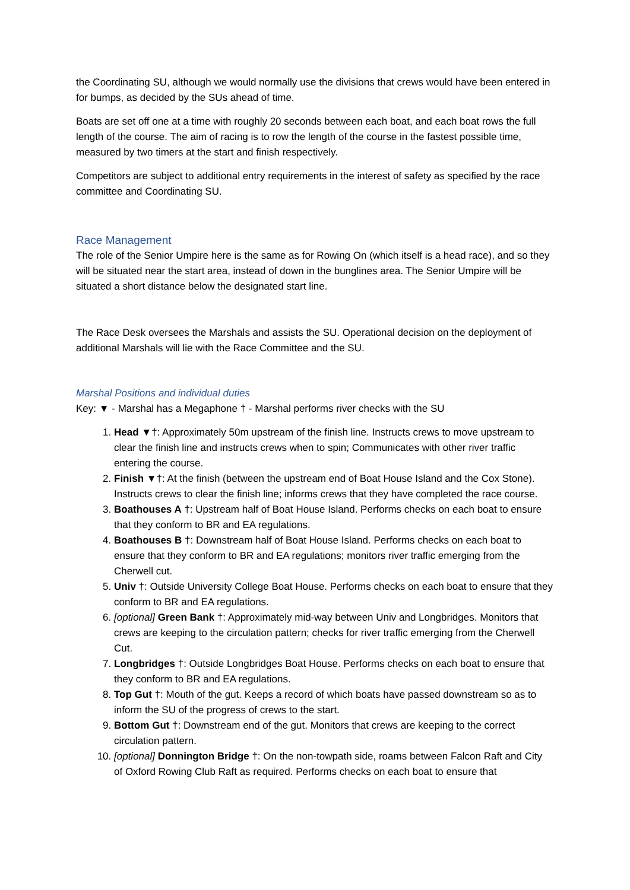the Coordinating SU, although we would normally use the divisions that crews would have been entered in for bumps, as decided by the SUs ahead of time.
Boats are set off one at a time with roughly 20 seconds between each boat, and each boat rows the full length of the course. The aim of racing is to row the length of the course in the fastest possible time, measured by two timers at the start and finish respectively.
Competitors are subject to additional entry requirements in the interest of safety as specified by the race committee and Coordinating SU.
Race Management
The role of the Senior Umpire here is the same as for Rowing On (which itself is a head race), and so they will be situated near the start area, instead of down in the bunglines area. The Senior Umpire will be situated a short distance below the designated start line.
The Race Desk oversees the Marshals and assists the SU. Operational decision on the deployment of additional Marshals will lie with the Race Committee and the SU.
Marshal Positions and individual duties
Key: ▼ - Marshal has a Megaphone † - Marshal performs river checks with the SU
1. Head ▼†: Approximately 50m upstream of the finish line. Instructs crews to move upstream to clear the finish line and instructs crews when to spin; Communicates with other river traffic entering the course.
2. Finish ▼†: At the finish (between the upstream end of Boat House Island and the Cox Stone). Instructs crews to clear the finish line; informs crews that they have completed the race course.
3. Boathouses A †: Upstream half of Boat House Island. Performs checks on each boat to ensure that they conform to BR and EA regulations.
4. Boathouses B †: Downstream half of Boat House Island. Performs checks on each boat to ensure that they conform to BR and EA regulations; monitors river traffic emerging from the Cherwell cut.
5. Univ †: Outside University College Boat House. Performs checks on each boat to ensure that they conform to BR and EA regulations.
6. [optional] Green Bank †: Approximately mid-way between Univ and Longbridges. Monitors that crews are keeping to the circulation pattern; checks for river traffic emerging from the Cherwell Cut.
7. Longbridges †: Outside Longbridges Boat House. Performs checks on each boat to ensure that they conform to BR and EA regulations.
8. Top Gut †: Mouth of the gut. Keeps a record of which boats have passed downstream so as to inform the SU of the progress of crews to the start.
9. Bottom Gut †: Downstream end of the gut. Monitors that crews are keeping to the correct circulation pattern.
10. [optional] Donnington Bridge †: On the non-towpath side, roams between Falcon Raft and City of Oxford Rowing Club Raft as required. Performs checks on each boat to ensure that